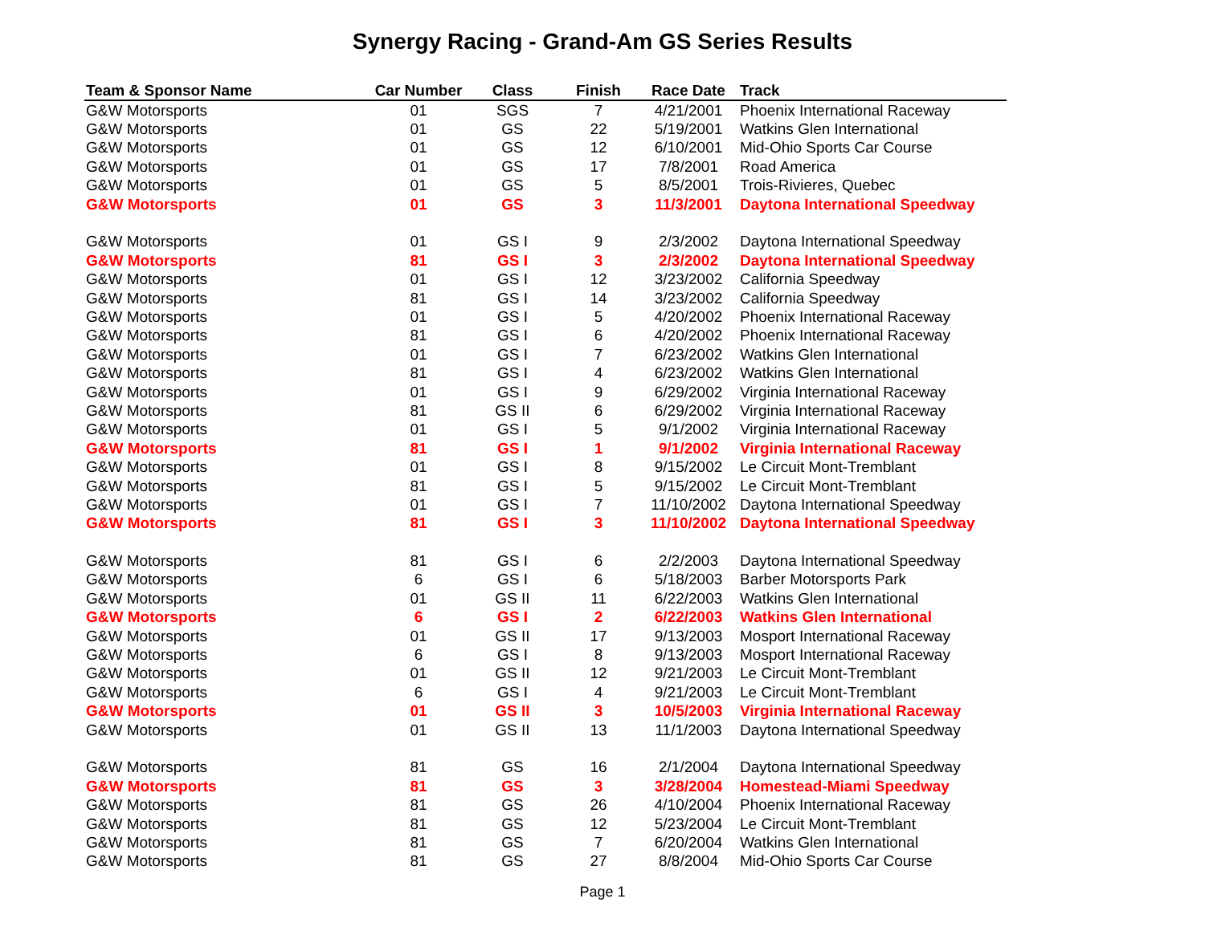Synergy Racing - Grand-Am GS Series Results
| Team & Sponsor Name | Car Number | Class | Finish | Race Date | Track |
| --- | --- | --- | --- | --- | --- |
| G&W Motorsports | 01 | SGS | 7 | 4/21/2001 | Phoenix International Raceway |
| G&W Motorsports | 01 | GS | 22 | 5/19/2001 | Watkins Glen International |
| G&W Motorsports | 01 | GS | 12 | 6/10/2001 | Mid-Ohio Sports Car Course |
| G&W Motorsports | 01 | GS | 17 | 7/8/2001 | Road America |
| G&W Motorsports | 01 | GS | 5 | 8/5/2001 | Trois-Rivieres, Quebec |
| G&W Motorsports | 01 | GS | 3 | 11/3/2001 | Daytona International Speedway |
| G&W Motorsports | 01 | GS I | 9 | 2/3/2002 | Daytona International Speedway |
| G&W Motorsports | 81 | GS I | 3 | 2/3/2002 | Daytona International Speedway |
| G&W Motorsports | 01 | GS I | 12 | 3/23/2002 | California Speedway |
| G&W Motorsports | 81 | GS I | 14 | 3/23/2002 | California Speedway |
| G&W Motorsports | 01 | GS I | 5 | 4/20/2002 | Phoenix International Raceway |
| G&W Motorsports | 81 | GS I | 6 | 4/20/2002 | Phoenix International Raceway |
| G&W Motorsports | 01 | GS I | 7 | 6/23/2002 | Watkins Glen International |
| G&W Motorsports | 81 | GS I | 4 | 6/23/2002 | Watkins Glen International |
| G&W Motorsports | 01 | GS I | 9 | 6/29/2002 | Virginia International Raceway |
| G&W Motorsports | 81 | GS II | 6 | 6/29/2002 | Virginia International Raceway |
| G&W Motorsports | 01 | GS I | 5 | 9/1/2002 | Virginia International Raceway |
| G&W Motorsports | 81 | GS I | 1 | 9/1/2002 | Virginia International Raceway |
| G&W Motorsports | 01 | GS I | 8 | 9/15/2002 | Le Circuit Mont-Tremblant |
| G&W Motorsports | 81 | GS I | 5 | 9/15/2002 | Le Circuit Mont-Tremblant |
| G&W Motorsports | 01 | GS I | 7 | 11/10/2002 | Daytona International Speedway |
| G&W Motorsports | 81 | GS I | 3 | 11/10/2002 | Daytona International Speedway |
| G&W Motorsports | 81 | GS I | 6 | 2/2/2003 | Daytona International Speedway |
| G&W Motorsports | 6 | GS I | 6 | 5/18/2003 | Barber Motorsports Park |
| G&W Motorsports | 01 | GS II | 11 | 6/22/2003 | Watkins Glen International |
| G&W Motorsports | 6 | GS I | 2 | 6/22/2003 | Watkins Glen International |
| G&W Motorsports | 01 | GS II | 17 | 9/13/2003 | Mosport International Raceway |
| G&W Motorsports | 6 | GS I | 8 | 9/13/2003 | Mosport International Raceway |
| G&W Motorsports | 01 | GS II | 12 | 9/21/2003 | Le Circuit Mont-Tremblant |
| G&W Motorsports | 6 | GS I | 4 | 9/21/2003 | Le Circuit Mont-Tremblant |
| G&W Motorsports | 01 | GS II | 3 | 10/5/2003 | Virginia International Raceway |
| G&W Motorsports | 01 | GS II | 13 | 11/1/2003 | Daytona International Speedway |
| G&W Motorsports | 81 | GS | 16 | 2/1/2004 | Daytona International Speedway |
| G&W Motorsports | 81 | GS | 3 | 3/28/2004 | Homestead-Miami Speedway |
| G&W Motorsports | 81 | GS | 26 | 4/10/2004 | Phoenix International Raceway |
| G&W Motorsports | 81 | GS | 12 | 5/23/2004 | Le Circuit Mont-Tremblant |
| G&W Motorsports | 81 | GS | 7 | 6/20/2004 | Watkins Glen International |
| G&W Motorsports | 81 | GS | 27 | 8/8/2004 | Mid-Ohio Sports Car Course |
Page 1